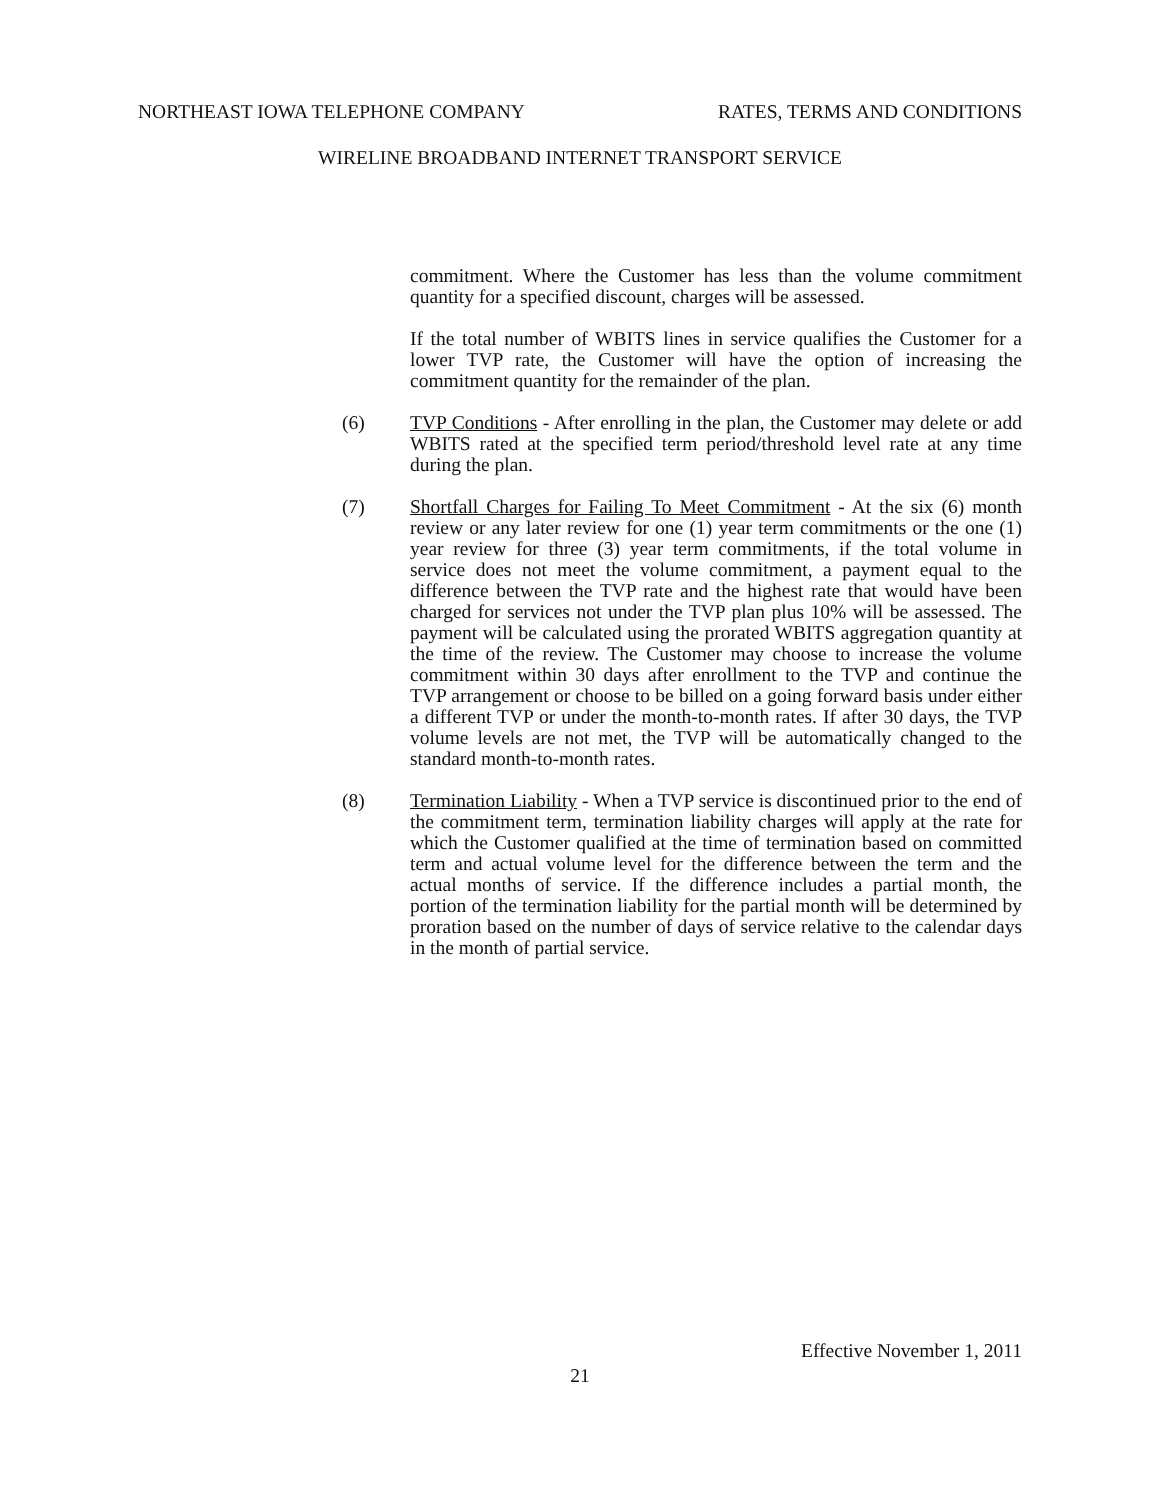NORTHEAST IOWA TELEPHONE COMPANY RATES, TERMS AND CONDITIONS
WIRELINE BROADBAND INTERNET TRANSPORT SERVICE
commitment. Where the Customer has less than the volume commitment quantity for a specified discount, charges will be assessed.
If the total number of WBITS lines in service qualifies the Customer for a lower TVP rate, the Customer will have the option of increasing the commitment quantity for the remainder of the plan.
(6) TVP Conditions - After enrolling in the plan, the Customer may delete or add WBITS rated at the specified term period/threshold level rate at any time during the plan.
(7) Shortfall Charges for Failing To Meet Commitment - At the six (6) month review or any later review for one (1) year term commitments or the one (1) year review for three (3) year term commitments, if the total volume in service does not meet the volume commitment, a payment equal to the difference between the TVP rate and the highest rate that would have been charged for services not under the TVP plan plus 10% will be assessed. The payment will be calculated using the prorated WBITS aggregation quantity at the time of the review. The Customer may choose to increase the volume commitment within 30 days after enrollment to the TVP and continue the TVP arrangement or choose to be billed on a going forward basis under either a different TVP or under the month-to-month rates. If after 30 days, the TVP volume levels are not met, the TVP will be automatically changed to the standard month-to-month rates.
(8) Termination Liability - When a TVP service is discontinued prior to the end of the commitment term, termination liability charges will apply at the rate for which the Customer qualified at the time of termination based on committed term and actual volume level for the difference between the term and the actual months of service. If the difference includes a partial month, the portion of the termination liability for the partial month will be determined by proration based on the number of days of service relative to the calendar days in the month of partial service.
Effective November 1, 2011
21